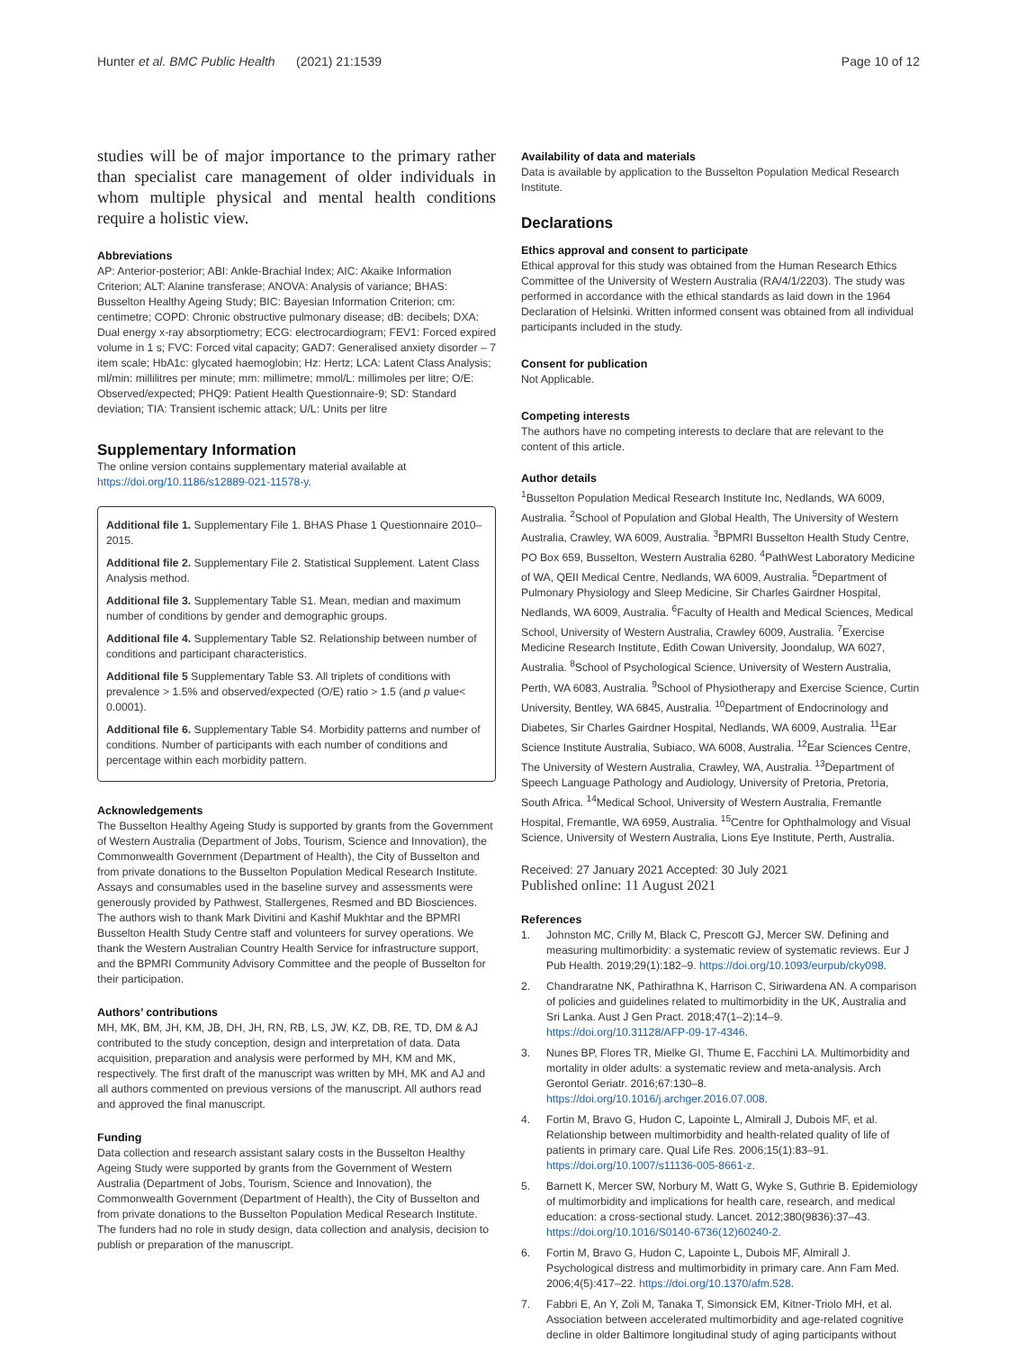Hunter et al. BMC Public Health (2021) 21:1539 Page 10 of 12
studies will be of major importance to the primary rather than specialist care management of older individuals in whom multiple physical and mental health conditions require a holistic view.
Abbreviations
AP: Anterior-posterior; ABI: Ankle-Brachial Index; AIC: Akaike Information Criterion; ALT: Alanine transferase; ANOVA: Analysis of variance; BHAS: Busselton Healthy Ageing Study; BIC: Bayesian Information Criterion; cm: centimetre; COPD: Chronic obstructive pulmonary disease; dB: decibels; DXA: Dual energy x-ray absorptiometry; ECG: electrocardiogram; FEV1: Forced expired volume in 1 s; FVC: Forced vital capacity; GAD7: Generalised anxiety disorder – 7 item scale; HbA1c: glycated haemoglobin; Hz: Hertz; LCA: Latent Class Analysis; ml/min: millilitres per minute; mm: millimetre; mmol/L: millimoles per litre; O/E: Observed/expected; PHQ9: Patient Health Questionnaire-9; SD: Standard deviation; TIA: Transient ischemic attack; U/L: Units per litre
Supplementary Information
The online version contains supplementary material available at https://doi.org/10.1186/s12889-021-11578-y.
Additional file 1. Supplementary File 1. BHAS Phase 1 Questionnaire 2010–2015.
Additional file 2. Supplementary File 2. Statistical Supplement. Latent Class Analysis method.
Additional file 3. Supplementary Table S1. Mean, median and maximum number of conditions by gender and demographic groups.
Additional file 4. Supplementary Table S2. Relationship between number of conditions and participant characteristics.
Additional file 5 Supplementary Table S3. All triplets of conditions with prevalence > 1.5% and observed/expected (O/E) ratio > 1.5 (and p value< 0.0001).
Additional file 6. Supplementary Table S4. Morbidity patterns and number of conditions. Number of participants with each number of conditions and percentage within each morbidity pattern.
Acknowledgements
The Busselton Healthy Ageing Study is supported by grants from the Government of Western Australia (Department of Jobs, Tourism, Science and Innovation), the Commonwealth Government (Department of Health), the City of Busselton and from private donations to the Busselton Population Medical Research Institute. Assays and consumables used in the baseline survey and assessments were generously provided by Pathwest, Stallergenes, Resmed and BD Biosciences. The authors wish to thank Mark Divitini and Kashif Mukhtar and the BPMRI Busselton Health Study Centre staff and volunteers for survey operations. We thank the Western Australian Country Health Service for infrastructure support, and the BPMRI Community Advisory Committee and the people of Busselton for their participation.
Authors’ contributions
MH, MK, BM, JH, KM, JB, DH, JH, RN, RB, LS, JW, KZ, DB, RE, TD, DM & AJ contributed to the study conception, design and interpretation of data. Data acquisition, preparation and analysis were performed by MH, KM and MK, respectively. The first draft of the manuscript was written by MH, MK and AJ and all authors commented on previous versions of the manuscript. All authors read and approved the final manuscript.
Funding
Data collection and research assistant salary costs in the Busselton Healthy Ageing Study were supported by grants from the Government of Western Australia (Department of Jobs, Tourism, Science and Innovation), the Commonwealth Government (Department of Health), the City of Busselton and from private donations to the Busselton Population Medical Research Institute. The funders had no role in study design, data collection and analysis, decision to publish or preparation of the manuscript.
Availability of data and materials
Data is available by application to the Busselton Population Medical Research Institute.
Declarations
Ethics approval and consent to participate
Ethical approval for this study was obtained from the Human Research Ethics Committee of the University of Western Australia (RA/4/1/2203). The study was performed in accordance with the ethical standards as laid down in the 1964 Declaration of Helsinki. Written informed consent was obtained from all individual participants included in the study.
Consent for publication
Not Applicable.
Competing interests
The authors have no competing interests to declare that are relevant to the content of this article.
Author details
<sup>1</sup> Busselton Population Medical Research Institute Inc, Nedlands, WA 6009, Australia. <sup>2</sup>School of Population and Global Health, The University of Western Australia, Crawley, WA 6009, Australia. <sup>3</sup>BPMRI Busselton Health Study Centre, PO Box 659, Busselton, Western Australia 6280. <sup>4</sup>PathWest Laboratory Medicine of WA, QEII Medical Centre, Nedlands, WA 6009, Australia. <sup>5</sup>Department of Pulmonary Physiology and Sleep Medicine, Sir Charles Gairdner Hospital, Nedlands, WA 6009, Australia. <sup>6</sup>Faculty of Health and Medical Sciences, Medical School, University of Western Australia, Crawley 6009, Australia. <sup>7</sup>Exercise Medicine Research Institute, Edith Cowan University, Joondalup, WA 6027, Australia. <sup>8</sup>School of Psychological Science, University of Western Australia, Perth, WA 6083, Australia. <sup>9</sup>School of Physiotherapy and Exercise Science, Curtin University, Bentley, WA 6845, Australia. <sup>10</sup>Department of Endocrinology and Diabetes, Sir Charles Gairdner Hospital, Nedlands, WA 6009, Australia. <sup>11</sup>Ear Science Institute Australia, Subiaco, WA 6008, Australia. <sup>12</sup>Ear Sciences Centre, The University of Western Australia, Crawley, WA, Australia. <sup>13</sup>Department of Speech Language Pathology and Audiology, University of Pretoria, Pretoria, South Africa. <sup>14</sup>Medical School, University of Western Australia, Fremantle Hospital, Fremantle, WA 6959, Australia. <sup>15</sup>Centre for Ophthalmology and Visual Science, University of Western Australia, Lions Eye Institute, Perth, Australia.
Received: 27 January 2021 Accepted: 30 July 2021
Published online: 11 August 2021
References
1. Johnston MC, Crilly M, Black C, Prescott GJ, Mercer SW. Defining and measuring multimorbidity: a systematic review of systematic reviews. Eur J Pub Health. 2019;29(1):182–9. https://doi.org/10.1093/eurpub/cky098.
2. Chandraratne NK, Pathirathna K, Harrison C, Siriwardena AN. A comparison of policies and guidelines related to multimorbidity in the UK, Australia and Sri Lanka. Aust J Gen Pract. 2018;47(1–2):14–9. https://doi.org/10.31128/AFP-09-17-4346.
3. Nunes BP, Flores TR, Mielke GI, Thume E, Facchini LA. Multimorbidity and mortality in older adults: a systematic review and meta-analysis. Arch Gerontol Geriatr. 2016;67:130–8. https://doi.org/10.1016/j.archger.2016.07.008.
4. Fortin M, Bravo G, Hudon C, Lapointe L, Almirall J, Dubois MF, et al. Relationship between multimorbidity and health-related quality of life of patients in primary care. Qual Life Res. 2006;15(1):83–91. https://doi.org/10.1007/s11136-005-8661-z.
5. Barnett K, Mercer SW, Norbury M, Watt G, Wyke S, Guthrie B. Epidemiology of multimorbidity and implications for health care, research, and medical education: a cross-sectional study. Lancet. 2012;380(9836):37–43. https://doi.org/10.1016/S0140-6736(12)60240-2.
6. Fortin M, Bravo G, Hudon C, Lapointe L, Dubois MF, Almirall J. Psychological distress and multimorbidity in primary care. Ann Fam Med. 2006;4(5):417–22. https://doi.org/10.1370/afm.528.
7. Fabbri E, An Y, Zoli M, Tanaka T, Simonsick EM, Kitner-Triolo MH, et al. Association between accelerated multimorbidity and age-related cognitive decline in older Baltimore longitudinal study of aging participants without